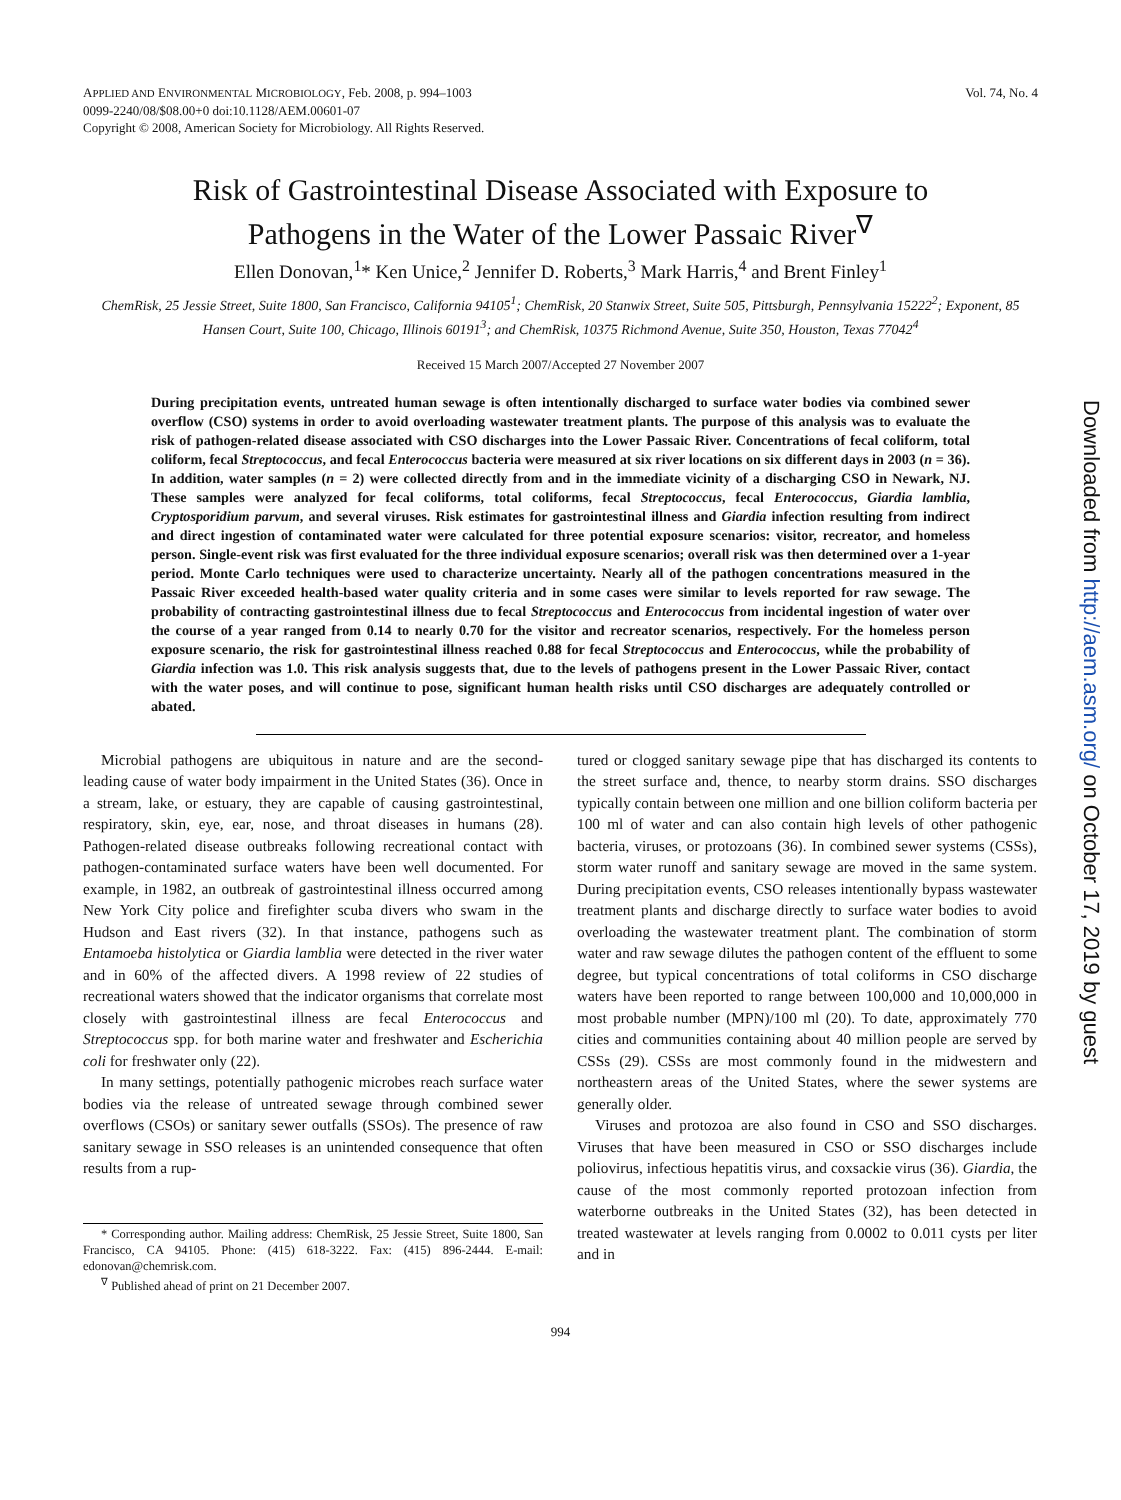APPLIED AND ENVIRONMENTAL MICROBIOLOGY, Feb. 2008, p. 994–1003
0099-2240/08/$08.00+0 doi:10.1128/AEM.00601-07
Copyright © 2008, American Society for Microbiology. All Rights Reserved.
Vol. 74, No. 4
Risk of Gastrointestinal Disease Associated with Exposure to
Pathogens in the Water of the Lower Passaic River<sup>∇</sup>
Ellen Donovan,<sup>1</sup>* Ken Unice,<sup>2</sup> Jennifer D. Roberts,<sup>3</sup> Mark Harris,<sup>4</sup> and Brent Finley<sup>1</sup>
ChemRisk, 25 Jessie Street, Suite 1800, San Francisco, California 94105<sup>1</sup>; ChemRisk, 20 Stanwix Street, Suite 505, Pittsburgh, Pennsylvania 15222<sup>2</sup>; Exponent, 85 Hansen Court, Suite 100, Chicago, Illinois 60191<sup>3</sup>; and ChemRisk, 10375 Richmond Avenue, Suite 350, Houston, Texas 77042<sup>4</sup>
Received 15 March 2007/Accepted 27 November 2007
During precipitation events, untreated human sewage is often intentionally discharged to surface water bodies via combined sewer overflow (CSO) systems in order to avoid overloading wastewater treatment plants. The purpose of this analysis was to evaluate the risk of pathogen-related disease associated with CSO discharges into the Lower Passaic River. Concentrations of fecal coliform, total coliform, fecal Streptococcus, and fecal Enterococcus bacteria were measured at six river locations on six different days in 2003 (n = 36). In addition, water samples (n = 2) were collected directly from and in the immediate vicinity of a discharging CSO in Newark, NJ. These samples were analyzed for fecal coliforms, total coliforms, fecal Streptococcus, fecal Enterococcus, Giardia lamblia, Cryptosporidium parvum, and several viruses. Risk estimates for gastrointestinal illness and Giardia infection resulting from indirect and direct ingestion of contaminated water were calculated for three potential exposure scenarios: visitor, recreator, and homeless person. Single-event risk was first evaluated for the three individual exposure scenarios; overall risk was then determined over a 1-year period. Monte Carlo techniques were used to characterize uncertainty. Nearly all of the pathogen concentrations measured in the Passaic River exceeded health-based water quality criteria and in some cases were similar to levels reported for raw sewage. The probability of contracting gastrointestinal illness due to fecal Streptococcus and Enterococcus from incidental ingestion of water over the course of a year ranged from 0.14 to nearly 0.70 for the visitor and recreator scenarios, respectively. For the homeless person exposure scenario, the risk for gastrointestinal illness reached 0.88 for fecal Streptococcus and Enterococcus, while the probability of Giardia infection was 1.0. This risk analysis suggests that, due to the levels of pathogens present in the Lower Passaic River, contact with the water poses, and will continue to pose, significant human health risks until CSO discharges are adequately controlled or abated.
Microbial pathogens are ubiquitous in nature and are the second-leading cause of water body impairment in the United States (36). Once in a stream, lake, or estuary, they are capable of causing gastrointestinal, respiratory, skin, eye, ear, nose, and throat diseases in humans (28). Pathogen-related disease outbreaks following recreational contact with pathogen-contaminated surface waters have been well documented. For example, in 1982, an outbreak of gastrointestinal illness occurred among New York City police and firefighter scuba divers who swam in the Hudson and East rivers (32). In that instance, pathogens such as Entamoeba histolytica or Giardia lamblia were detected in the river water and in 60% of the affected divers. A 1998 review of 22 studies of recreational waters showed that the indicator organisms that correlate most closely with gastrointestinal illness are fecal Enterococcus and Streptococcus spp. for both marine water and freshwater and Escherichia coli for freshwater only (22).
In many settings, potentially pathogenic microbes reach surface water bodies via the release of untreated sewage through combined sewer overflows (CSOs) or sanitary sewer outfalls (SSOs). The presence of raw sanitary sewage in SSO releases is an unintended consequence that often results from a rup-
* Corresponding author. Mailing address: ChemRisk, 25 Jessie Street, Suite 1800, San Francisco, CA 94105. Phone: (415) 618-3222. Fax: (415) 896-2444. E-mail: edonovan@chemrisk.com.
<sup>∇</sup> Published ahead of print on 21 December 2007.
tured or clogged sanitary sewage pipe that has discharged its contents to the street surface and, thence, to nearby storm drains. SSO discharges typically contain between one million and one billion coliform bacteria per 100 ml of water and can also contain high levels of other pathogenic bacteria, viruses, or protozoans (36). In combined sewer systems (CSSs), storm water runoff and sanitary sewage are moved in the same system. During precipitation events, CSO releases intentionally bypass wastewater treatment plants and discharge directly to surface water bodies to avoid overloading the wastewater treatment plant. The combination of storm water and raw sewage dilutes the pathogen content of the effluent to some degree, but typical concentrations of total coliforms in CSO discharge waters have been reported to range between 100,000 and 10,000,000 in most probable number (MPN)/100 ml (20). To date, approximately 770 cities and communities containing about 40 million people are served by CSSs (29). CSSs are most commonly found in the midwestern and northeastern areas of the United States, where the sewer systems are generally older.
Viruses and protozoa are also found in CSO and SSO discharges. Viruses that have been measured in CSO or SSO discharges include poliovirus, infectious hepatitis virus, and coxsackie virus (36). Giardia, the cause of the most commonly reported protozoan infection from waterborne outbreaks in the United States (32), has been detected in treated wastewater at levels ranging from 0.0002 to 0.011 cysts per liter and in
994
Downloaded from http://aem.asm.org/ on October 17, 2019 by guest